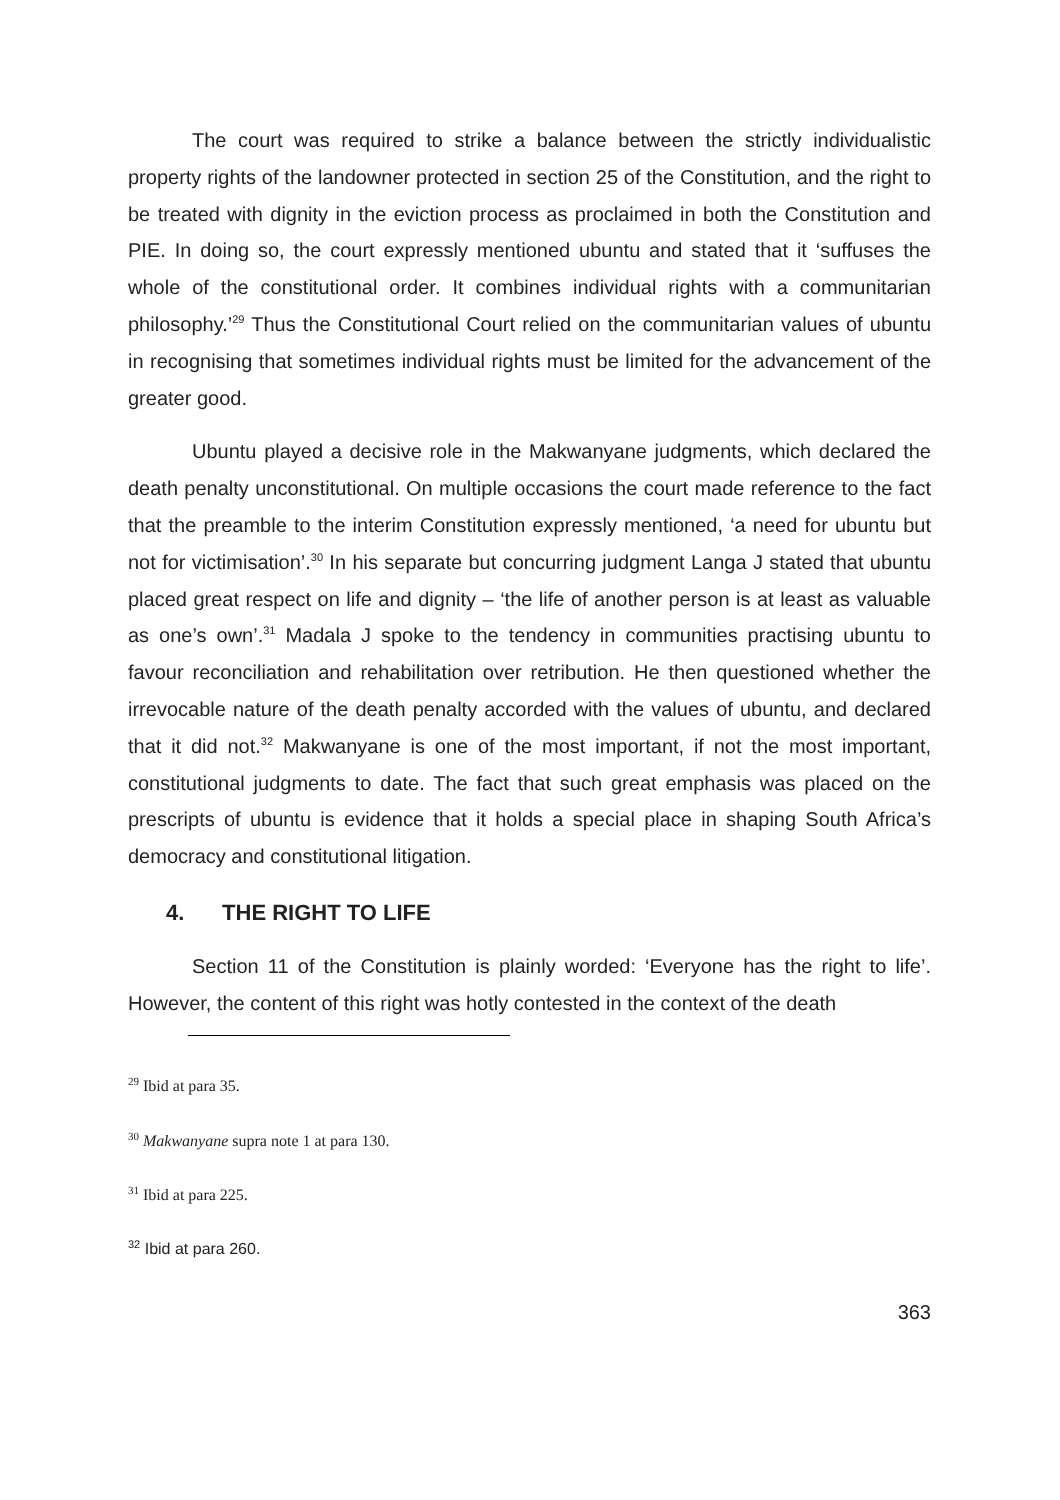The court was required to strike a balance between the strictly individualistic property rights of the landowner protected in section 25 of the Constitution, and the right to be treated with dignity in the eviction process as proclaimed in both the Constitution and PIE. In doing so, the court expressly mentioned ubuntu and stated that it ‘suffuses the whole of the constitutional order. It combines individual rights with a communitarian philosophy.’<sup>29</sup> Thus the Constitutional Court relied on the communitarian values of ubuntu in recognising that sometimes individual rights must be limited for the advancement of the greater good.
Ubuntu played a decisive role in the Makwanyane judgments, which declared the death penalty unconstitutional. On multiple occasions the court made reference to the fact that the preamble to the interim Constitution expressly mentioned, ‘a need for ubuntu but not for victimisation’.<sup>30</sup> In his separate but concurring judgment Langa J stated that ubuntu placed great respect on life and dignity – ‘the life of another person is at least as valuable as one’s own’.<sup>31</sup> Madala J spoke to the tendency in communities practising ubuntu to favour reconciliation and rehabilitation over retribution. He then questioned whether the irrevocable nature of the death penalty accorded with the values of ubuntu, and declared that it did not.<sup>32</sup> Makwanyane is one of the most important, if not the most important, constitutional judgments to date. The fact that such great emphasis was placed on the prescripts of ubuntu is evidence that it holds a special place in shaping South Africa’s democracy and constitutional litigation.
4. THE RIGHT TO LIFE
Section 11 of the Constitution is plainly worded: ‘Everyone has the right to life’. However, the content of this right was hotly contested in the context of the death
<sup>29</sup> Ibid at para 35.
<sup>30</sup> Makwanyane supra note 1 at para 130.
<sup>31</sup> Ibid at para 225.
<sup>32</sup> Ibid at para 260.
363